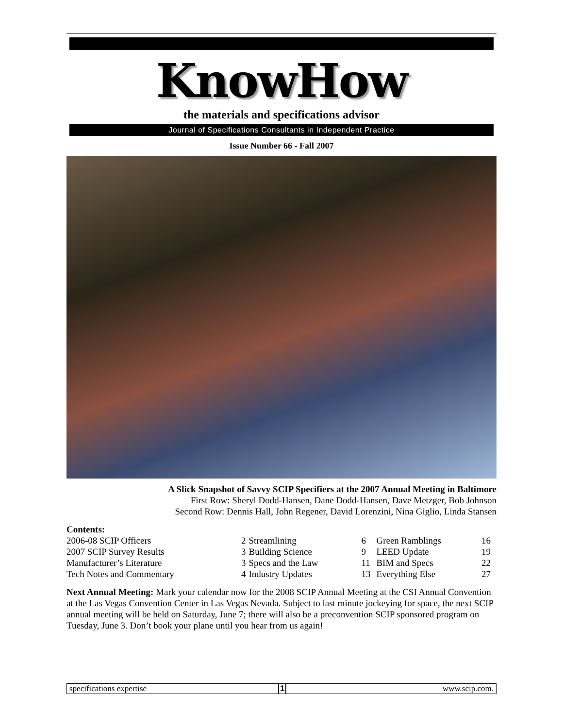KnowHow
the materials and specifications advisor
Journal of Specifications Consultants in Independent Practice
Issue Number 66 - Fall 2007
A Slick Snapshot of Savvy SCIP Specifiers at the 2007 Annual Meeting in Baltimore
First Row: Sheryl Dodd-Hansen, Dane Dodd-Hansen, Dave Metzger, Bob Johnson
Second Row: Dennis Hall, John Regener, David Lorenzini, Nina Giglio, Linda Stansen
Contents:
| 2006-08 SCIP Officers | 2 | Streamlining | 6 | Green Ramblings | 16 |
| 2007 SCIP Survey Results | 3 | Building Science | 9 | LEED Update | 19 |
| Manufacturer’s Literature | 3 | Specs and the Law | 11 | BIM and Specs | 22 |
| Tech Notes and Commentary | 4 | Industry Updates | 13 | Everything Else | 27 |
Next Annual Meeting: Mark your calendar now for the 2008 SCIP Annual Meeting at the CSI Annual Convention at the Las Vegas Convention Center in Las Vegas Nevada. Subject to last minute jockeying for space, the next SCIP annual meeting will be held on Saturday, June 7; there will also be a preconvention SCIP sponsored program on Tuesday, June 3. Don’t book your plane until you hear from us again!
specifications expertise 1 www.scip.com.